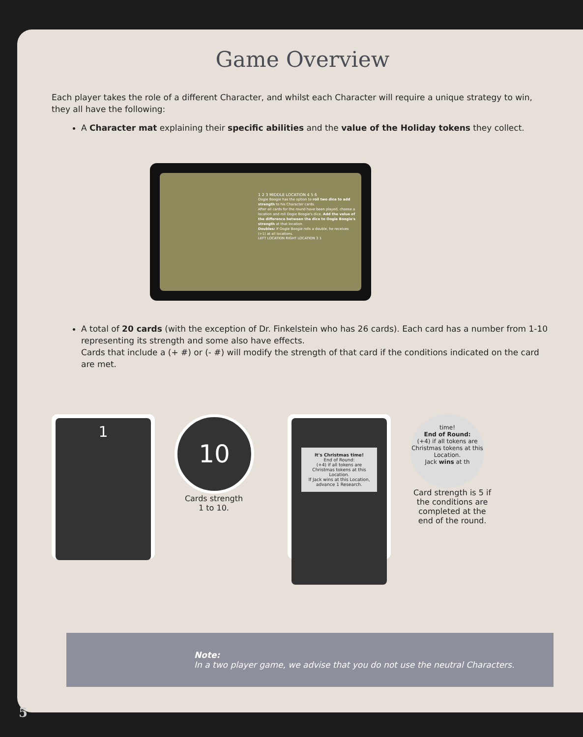Game Overview
Each player takes the role of a different Character, and whilst each Character will require a unique strategy to win, they all have the following:
A Character mat explaining their specific abilities and the value of the Holiday tokens they collect.
1 2 3 MIDDLE LOCATION 4 5 6
Oogie Boogie has the option to roll two dice to add strength to his Character cards.
After all cards for the round have been played, choose a location and roll Oogie Boogie's dice. Add the value of the difference between the dice to Oogie Boogie's strength at that location.
Doubles: If Oogie Boogie rolls a double, he receives (+1) at all locations.
LEFT LOCATION RIGHT LOCATION 3 1
A total of 20 cards (with the exception of Dr. Finkelstein who has 26 cards). Each card has a number from 1-10 representing its strength and some also have effects.
Cards that include a (+ #) or (- #) will modify the strength of that card if the conditions indicated on the card are met.
1
10
Cards strength
1 to 10.
It's Christmas time!
End of Round:
(+4) if all tokens are Christmas tokens at this Location.
If Jack wins at this Location, advance 1 Research.
time!
End of Round:
(+4) if all tokens are Christmas tokens at this Location.
Jack wins at th
Card strength is 5 if the conditions are completed at the end of the round.
Note:
In a two player game, we advise that you do not use the neutral Characters.
5